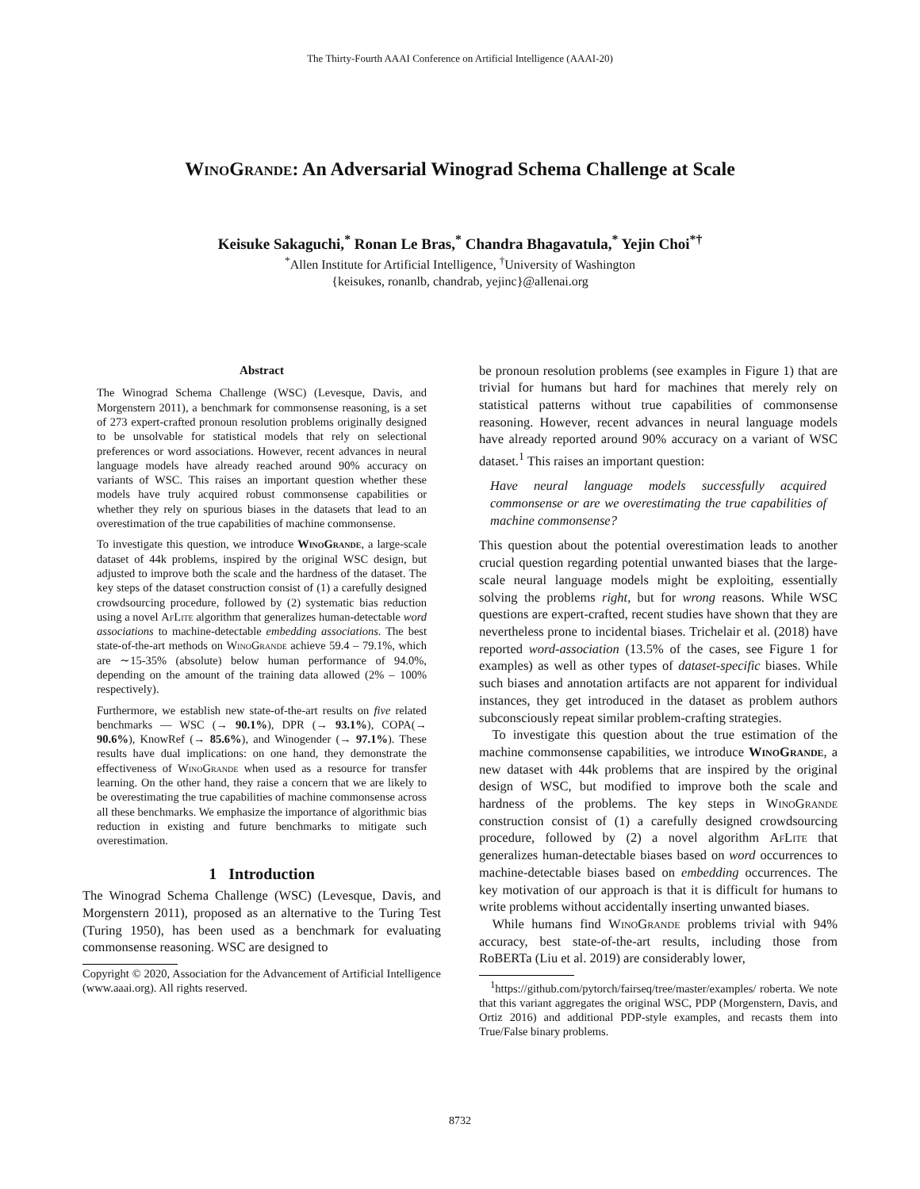The Thirty-Fourth AAAI Conference on Artificial Intelligence (AAAI-20)
WinoGrande: An Adversarial Winograd Schema Challenge at Scale
Keisuke Sakaguchi,<sup>*</sup> Ronan Le Bras,<sup>*</sup> Chandra Bhagavatula,<sup>*</sup> Yejin Choi<sup>*†</sup>
<sup>*</sup> Allen Institute for Artificial Intelligence, <sup>†</sup>University of Washington
{keisukes, ronanlb, chandrab, yejinc}@allenai.org
Abstract
The Winograd Schema Challenge (WSC) (Levesque, Davis, and Morgenstern 2011), a benchmark for commonsense reasoning, is a set of 273 expert-crafted pronoun resolution problems originally designed to be unsolvable for statistical models that rely on selectional preferences or word associations. However, recent advances in neural language models have already reached around 90% accuracy on variants of WSC. This raises an important question whether these models have truly acquired robust commonsense capabilities or whether they rely on spurious biases in the datasets that lead to an overestimation of the true capabilities of machine commonsense.
To investigate this question, we introduce WinoGrande, a large-scale dataset of 44k problems, inspired by the original WSC design, but adjusted to improve both the scale and the hardness of the dataset. The key steps of the dataset construction consist of (1) a carefully designed crowdsourcing procedure, followed by (2) systematic bias reduction using a novel AfLite algorithm that generalizes human-detectable word associations to machine-detectable embedding associations. The best state-of-the-art methods on WinoGrande achieve 59.4 – 79.1%, which are ∼15-35% (absolute) below human performance of 94.0%, depending on the amount of the training data allowed (2% – 100% respectively).
Furthermore, we establish new state-of-the-art results on five related benchmarks — WSC (→ 90.1%), DPR (→ 93.1%), COPA(→ 90.6%), KnowRef (→ 85.6%), and Winogender (→ 97.1%). These results have dual implications: on one hand, they demonstrate the effectiveness of WinoGrande when used as a resource for transfer learning. On the other hand, they raise a concern that we are likely to be overestimating the true capabilities of machine commonsense across all these benchmarks. We emphasize the importance of algorithmic bias reduction in existing and future benchmarks to mitigate such overestimation.
1 Introduction
The Winograd Schema Challenge (WSC) (Levesque, Davis, and Morgenstern 2011), proposed as an alternative to the Turing Test (Turing 1950), has been used as a benchmark for evaluating commonsense reasoning. WSC are designed to
Copyright © 2020, Association for the Advancement of Artificial Intelligence (www.aaai.org). All rights reserved.
be pronoun resolution problems (see examples in Figure 1) that are trivial for humans but hard for machines that merely rely on statistical patterns without true capabilities of commonsense reasoning. However, recent advances in neural language models have already reported around 90% accuracy on a variant of WSC dataset.<sup>1</sup> This raises an important question:
Have neural language models successfully acquired commonsense or are we overestimating the true capabilities of machine commonsense?
This question about the potential overestimation leads to another crucial question regarding potential unwanted biases that the large-scale neural language models might be exploiting, essentially solving the problems right, but for wrong reasons. While WSC questions are expert-crafted, recent studies have shown that they are nevertheless prone to incidental biases. Trichelair et al. (2018) have reported word-association (13.5% of the cases, see Figure 1 for examples) as well as other types of dataset-specific biases. While such biases and annotation artifacts are not apparent for individual instances, they get introduced in the dataset as problem authors subconsciously repeat similar problem-crafting strategies.
To investigate this question about the true estimation of the machine commonsense capabilities, we introduce WinoGrande, a new dataset with 44k problems that are inspired by the original design of WSC, but modified to improve both the scale and hardness of the problems. The key steps in WinoGrande construction consist of (1) a carefully designed crowdsourcing procedure, followed by (2) a novel algorithm AfLite that generalizes human-detectable biases based on word occurrences to machine-detectable biases based on embedding occurrences. The key motivation of our approach is that it is difficult for humans to write problems without accidentally inserting unwanted biases.
While humans find WinoGrande problems trivial with 94% accuracy, best state-of-the-art results, including those from RoBERTa (Liu et al. 2019) are considerably lower,
<sup>1</sup> https://github.com/pytorch/fairseq/tree/master/examples/ roberta. We note that this variant aggregates the original WSC, PDP (Morgenstern, Davis, and Ortiz 2016) and additional PDP-style examples, and recasts them into True/False binary problems.
8732